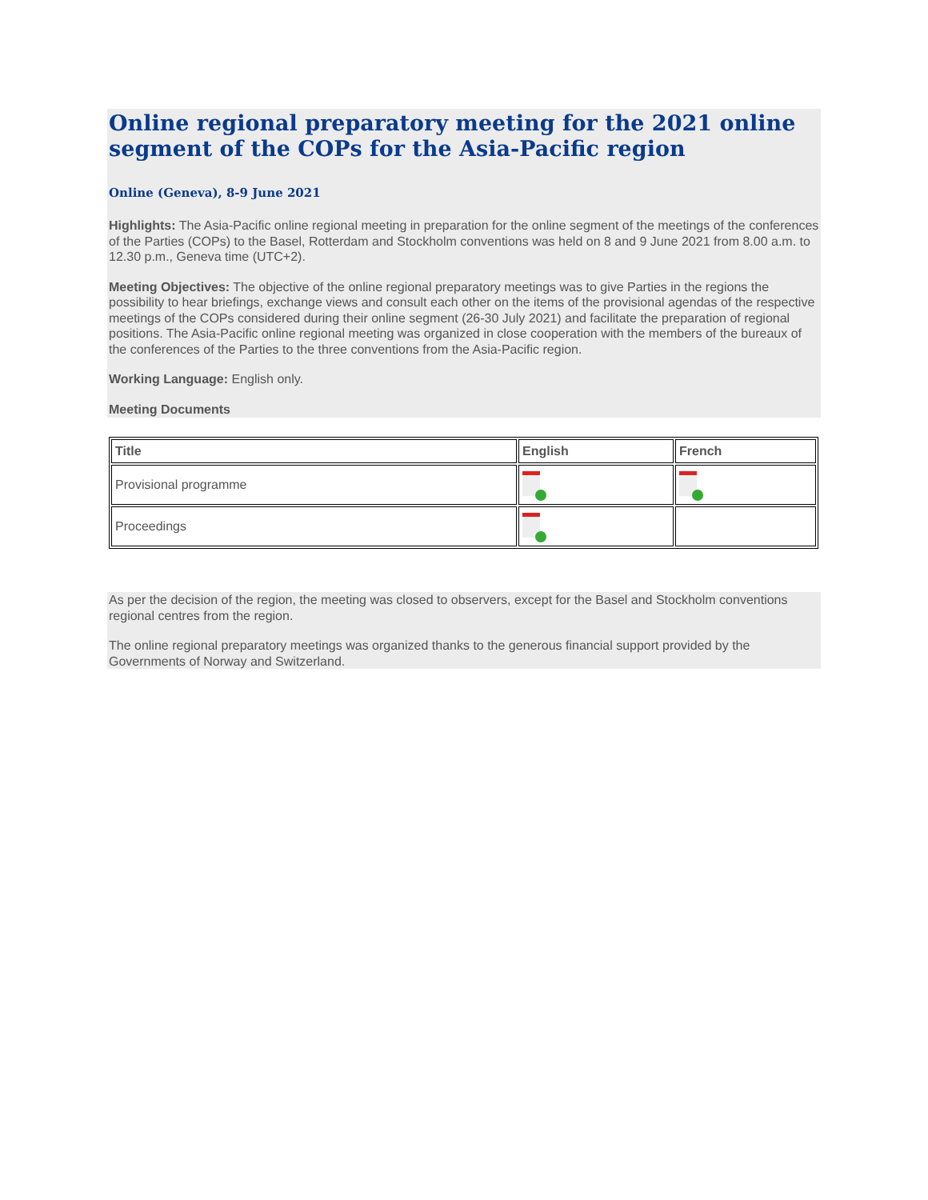Online regional preparatory meeting for the 2021 online segment of the COPs for the Asia-Pacific region
Online (Geneva), 8-9 June 2021
Highlights: The Asia-Pacific online regional meeting in preparation for the online segment of the meetings of the conferences of the Parties (COPs) to the Basel, Rotterdam and Stockholm conventions was held on 8 and 9 June 2021 from 8.00 a.m. to 12.30 p.m., Geneva time (UTC+2).
Meeting Objectives: The objective of the online regional preparatory meetings was to give Parties in the regions the possibility to hear briefings, exchange views and consult each other on the items of the provisional agendas of the respective meetings of the COPs considered during their online segment (26-30 July 2021) and facilitate the preparation of regional positions. The Asia-Pacific online regional meeting was organized in close cooperation with the members of the bureaux of the conferences of the Parties to the three conventions from the Asia-Pacific region.
Working Language: English only.
Meeting Documents
| Title | English | French |
| --- | --- | --- |
| Provisional programme | | |
| Proceedings | | |
As per the decision of the region, the meeting was closed to observers, except for the Basel and Stockholm conventions regional centres from the region.
The online regional preparatory meetings was organized thanks to the generous financial support provided by the Governments of Norway and Switzerland.